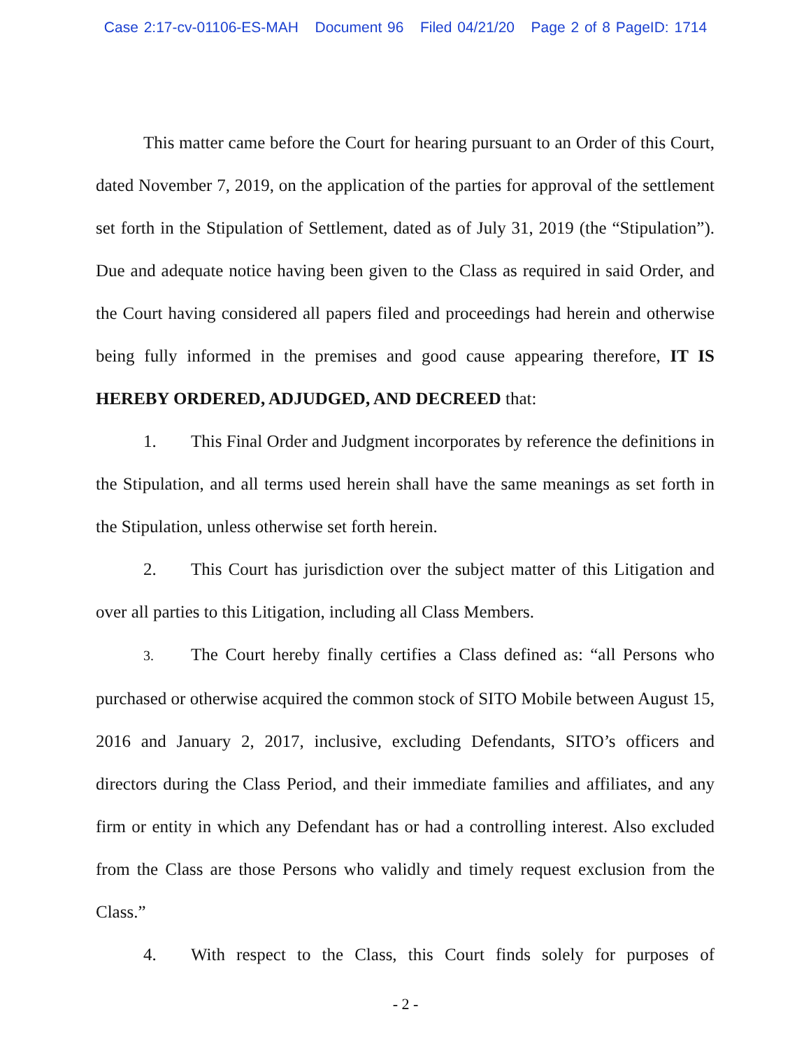Case 2:17-cv-01106-ES-MAH Document 96 Filed 04/21/20 Page 2 of 8 PageID: 1714
This matter came before the Court for hearing pursuant to an Order of this Court, dated November 7, 2019, on the application of the parties for approval of the settlement set forth in the Stipulation of Settlement, dated as of July 31, 2019 (the “Stipulation”). Due and adequate notice having been given to the Class as required in said Order, and the Court having considered all papers filed and proceedings had herein and otherwise being fully informed in the premises and good cause appearing therefore, IT IS HEREBY ORDERED, ADJUDGED, AND DECREED that:
1. This Final Order and Judgment incorporates by reference the definitions in the Stipulation, and all terms used herein shall have the same meanings as set forth in the Stipulation, unless otherwise set forth herein.
2. This Court has jurisdiction over the subject matter of this Litigation and over all parties to this Litigation, including all Class Members.
3. The Court hereby finally certifies a Class defined as: “all Persons who purchased or otherwise acquired the common stock of SITO Mobile between August 15, 2016 and January 2, 2017, inclusive, excluding Defendants, SITO’s officers and directors during the Class Period, and their immediate families and affiliates, and any firm or entity in which any Defendant has or had a controlling interest. Also excluded from the Class are those Persons who validly and timely request exclusion from the Class.”
4. With respect to the Class, this Court finds solely for purposes of
- 2 -